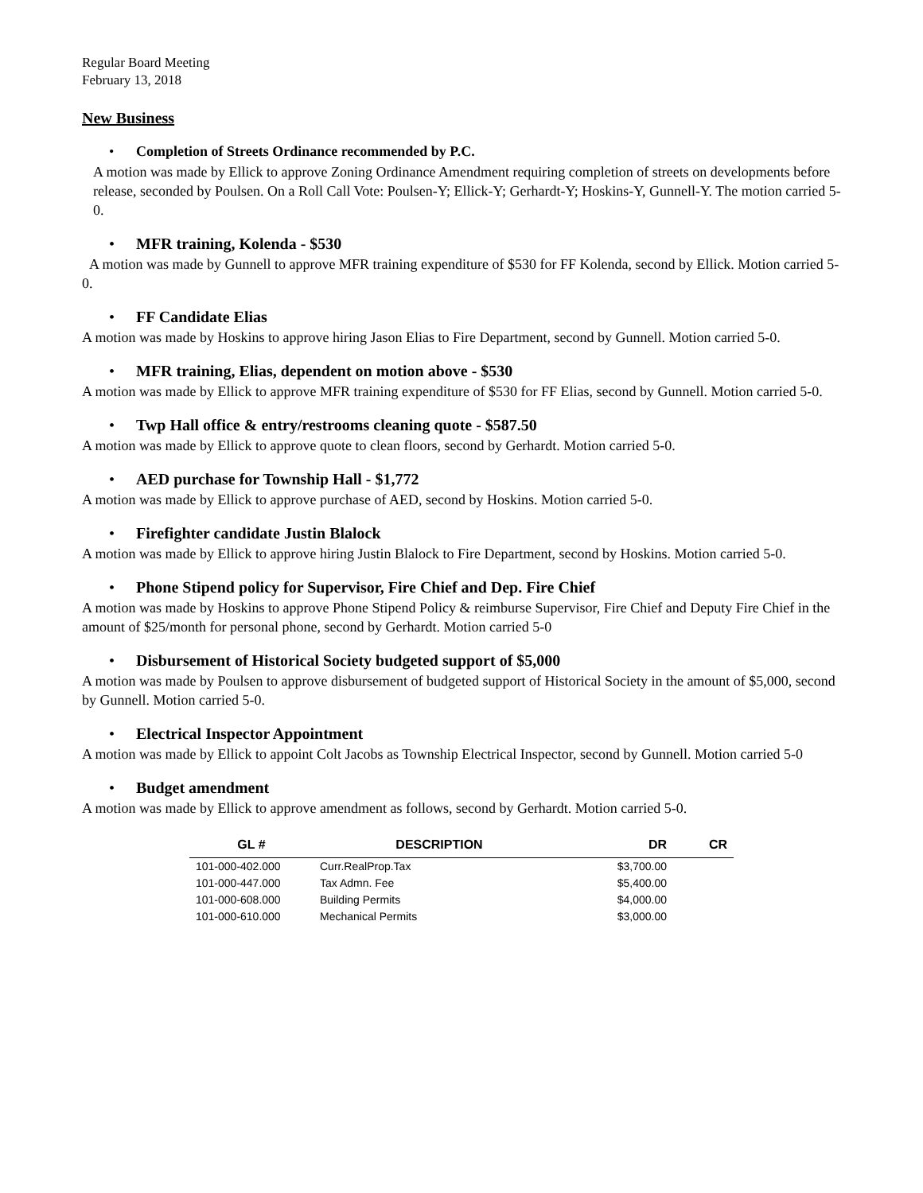Regular Board Meeting
February 13, 2018
New Business
• Completion of Streets Ordinance recommended by P.C.
A motion was made by Ellick to approve Zoning Ordinance Amendment requiring completion of streets on developments before release, seconded by Poulsen. On a Roll Call Vote: Poulsen-Y; Ellick-Y; Gerhardt-Y; Hoskins-Y, Gunnell-Y. The motion carried 5-0.
• MFR training, Kolenda - $530
A motion was made by Gunnell to approve MFR training expenditure of $530 for FF Kolenda, second by Ellick. Motion carried 5-0.
• FF Candidate Elias
A motion was made by Hoskins to approve hiring Jason Elias to Fire Department, second by Gunnell. Motion carried 5-0.
• MFR training, Elias, dependent on motion above - $530
A motion was made by Ellick to approve MFR training expenditure of $530 for FF Elias, second by Gunnell. Motion carried 5-0.
• Twp Hall office & entry/restrooms cleaning quote - $587.50
A motion was made by Ellick to approve quote to clean floors, second by Gerhardt. Motion carried 5-0.
• AED purchase for Township Hall - $1,772
A motion was made by Ellick to approve purchase of AED, second by Hoskins. Motion carried 5-0.
• Firefighter candidate Justin Blalock
A motion was made by Ellick to approve hiring Justin Blalock to Fire Department, second by Hoskins. Motion carried 5-0.
• Phone Stipend policy for Supervisor, Fire Chief and Dep. Fire Chief
A motion was made by Hoskins to approve Phone Stipend Policy & reimburse Supervisor, Fire Chief and Deputy Fire Chief in the amount of $25/month for personal phone, second by Gerhardt. Motion carried 5-0
• Disbursement of Historical Society budgeted support of $5,000
A motion was made by Poulsen to approve disbursement of budgeted support of Historical Society in the amount of $5,000, second by Gunnell. Motion carried 5-0.
• Electrical Inspector Appointment
A motion was made by Ellick to appoint Colt Jacobs as Township Electrical Inspector, second by Gunnell. Motion carried 5-0
• Budget amendment
A motion was made by Ellick to approve amendment as follows, second by Gerhardt. Motion carried 5-0.
| GL # | DESCRIPTION | DR | CR |
| --- | --- | --- | --- |
| 101-000-402.000 | Curr.RealProp.Tax | $3,700.00 | |
| 101-000-447.000 | Tax Admn. Fee | $5,400.00 | |
| 101-000-608.000 | Building Permits | $4,000.00 | |
| 101-000-610.000 | Mechanical Permits | $3,000.00 | |